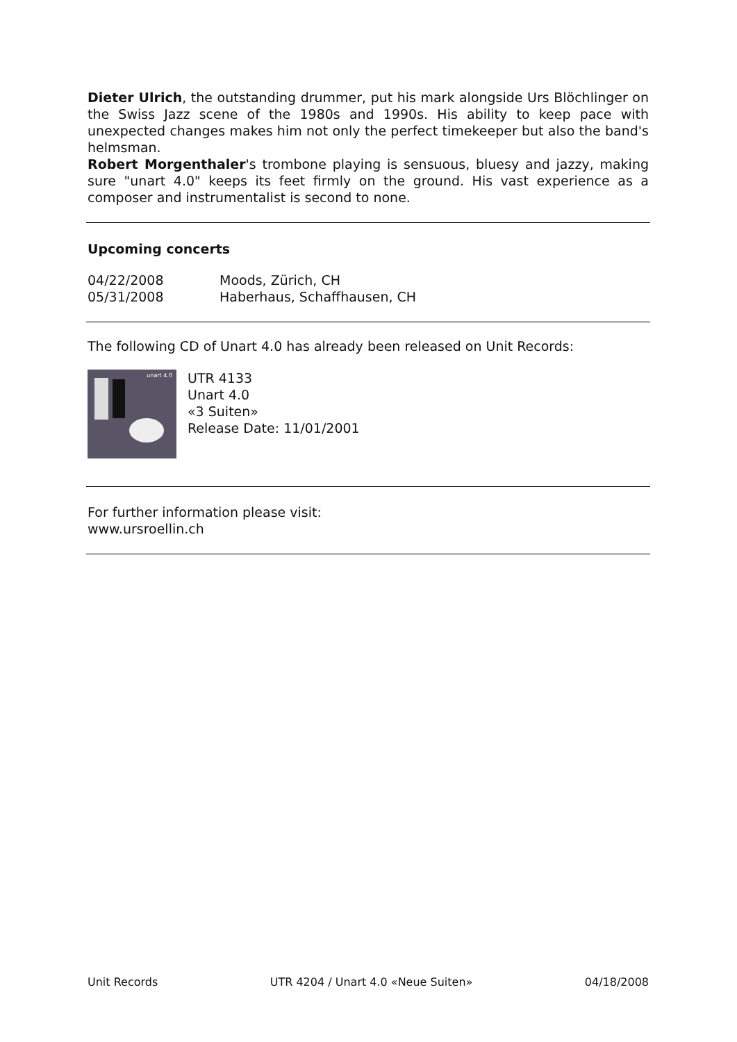Dieter Ulrich, the outstanding drummer, put his mark alongside Urs Blöchlinger on the Swiss Jazz scene of the 1980s and 1990s. His ability to keep pace with unexpected changes makes him not only the perfect timekeeper but also the band's helmsman.
Robert Morgenthaler's trombone playing is sensuous, bluesy and jazzy, making sure "unart 4.0" keeps its feet firmly on the ground. His vast experience as a composer and instrumentalist is second to none.
Upcoming concerts
| 04/22/2008 | Moods, Zürich, CH |
| 05/31/2008 | Haberhaus, Schaffhausen, CH |
The following CD of Unart 4.0 has already been released on Unit Records:
unart 4.0
UTR 4133
Unart 4.0
«3 Suiten»
Release Date: 11/01/2001
For further information please visit:
www.ursroellin.ch
Unit Records UTR 4204 / Unart 4.0 «Neue Suiten» 04/18/2008